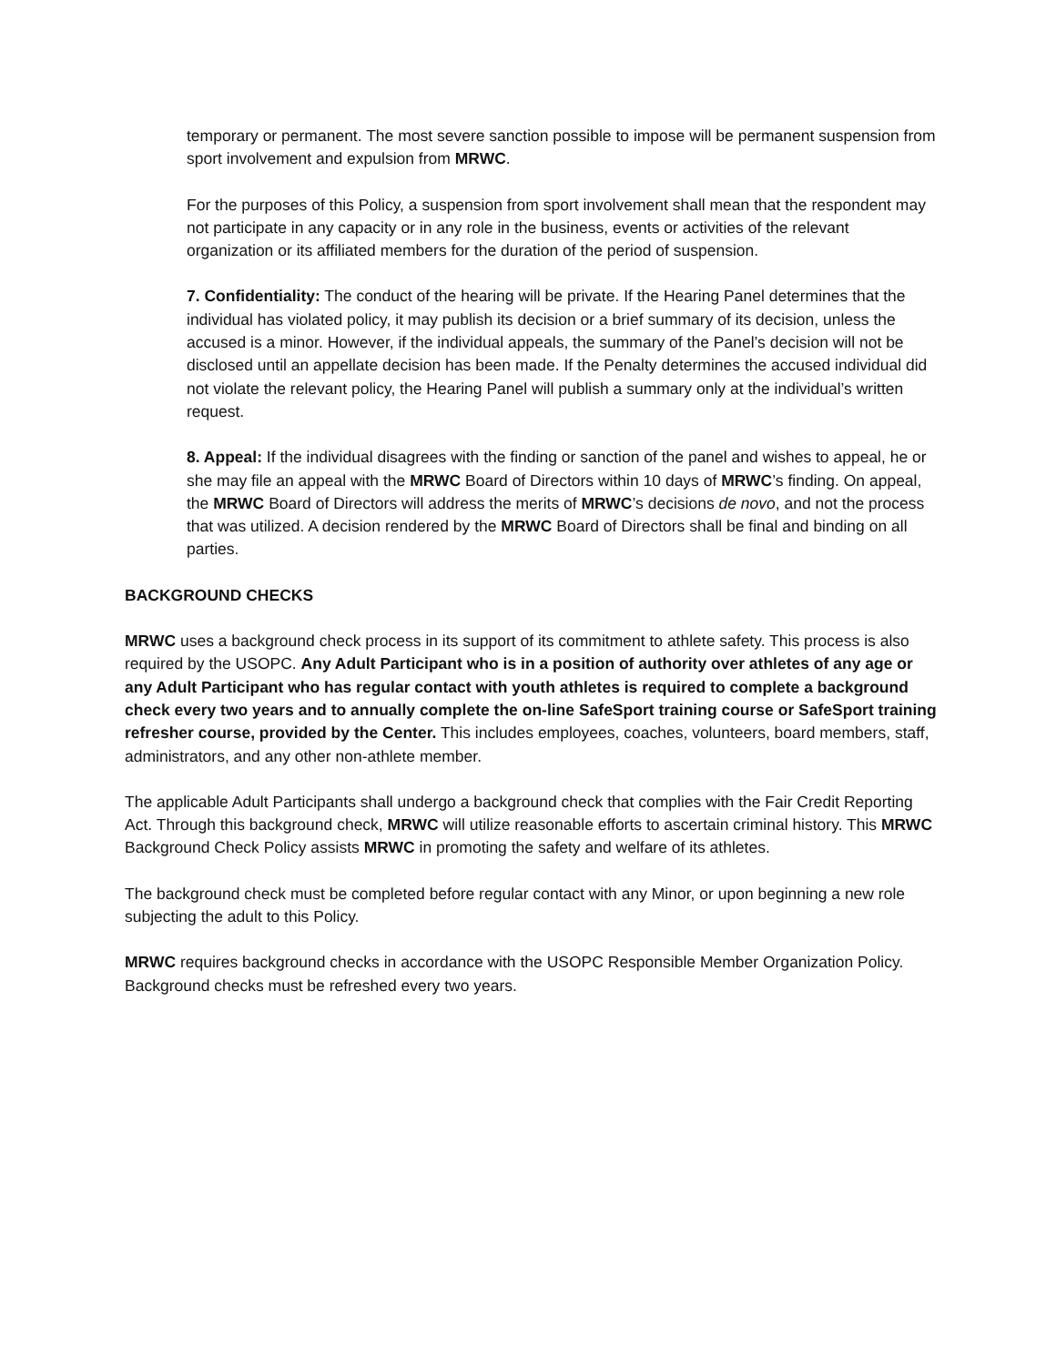temporary or permanent. The most severe sanction possible to impose will be permanent suspension from sport involvement and expulsion from MRWC.
For the purposes of this Policy, a suspension from sport involvement shall mean that the respondent may not participate in any capacity or in any role in the business, events or activities of the relevant organization or its affiliated members for the duration of the period of suspension.
7. Confidentiality: The conduct of the hearing will be private. If the Hearing Panel determines that the individual has violated policy, it may publish its decision or a brief summary of its decision, unless the accused is a minor. However, if the individual appeals, the summary of the Panel’s decision will not be disclosed until an appellate decision has been made. If the Penalty determines the accused individual did not violate the relevant policy, the Hearing Panel will publish a summary only at the individual’s written request.
8. Appeal: If the individual disagrees with the finding or sanction of the panel and wishes to appeal, he or she may file an appeal with the MRWC Board of Directors within 10 days of MRWC’s finding. On appeal, the MRWC Board of Directors will address the merits of MRWC’s decisions de novo, and not the process that was utilized. A decision rendered by the MRWC Board of Directors shall be final and binding on all parties.
BACKGROUND CHECKS
MRWC uses a background check process in its support of its commitment to athlete safety. This process is also required by the USOPC. Any Adult Participant who is in a position of authority over athletes of any age or any Adult Participant who has regular contact with youth athletes is required to complete a background check every two years and to annually complete the on-line SafeSport training course or SafeSport training refresher course, provided by the Center. This includes employees, coaches, volunteers, board members, staff, administrators, and any other non-athlete member.
The applicable Adult Participants shall undergo a background check that complies with the Fair Credit Reporting Act. Through this background check, MRWC will utilize reasonable efforts to ascertain criminal history. This MRWC Background Check Policy assists MRWC in promoting the safety and welfare of its athletes.
The background check must be completed before regular contact with any Minor, or upon beginning a new role subjecting the adult to this Policy.
MRWC requires background checks in accordance with the USOPC Responsible Member Organization Policy. Background checks must be refreshed every two years.